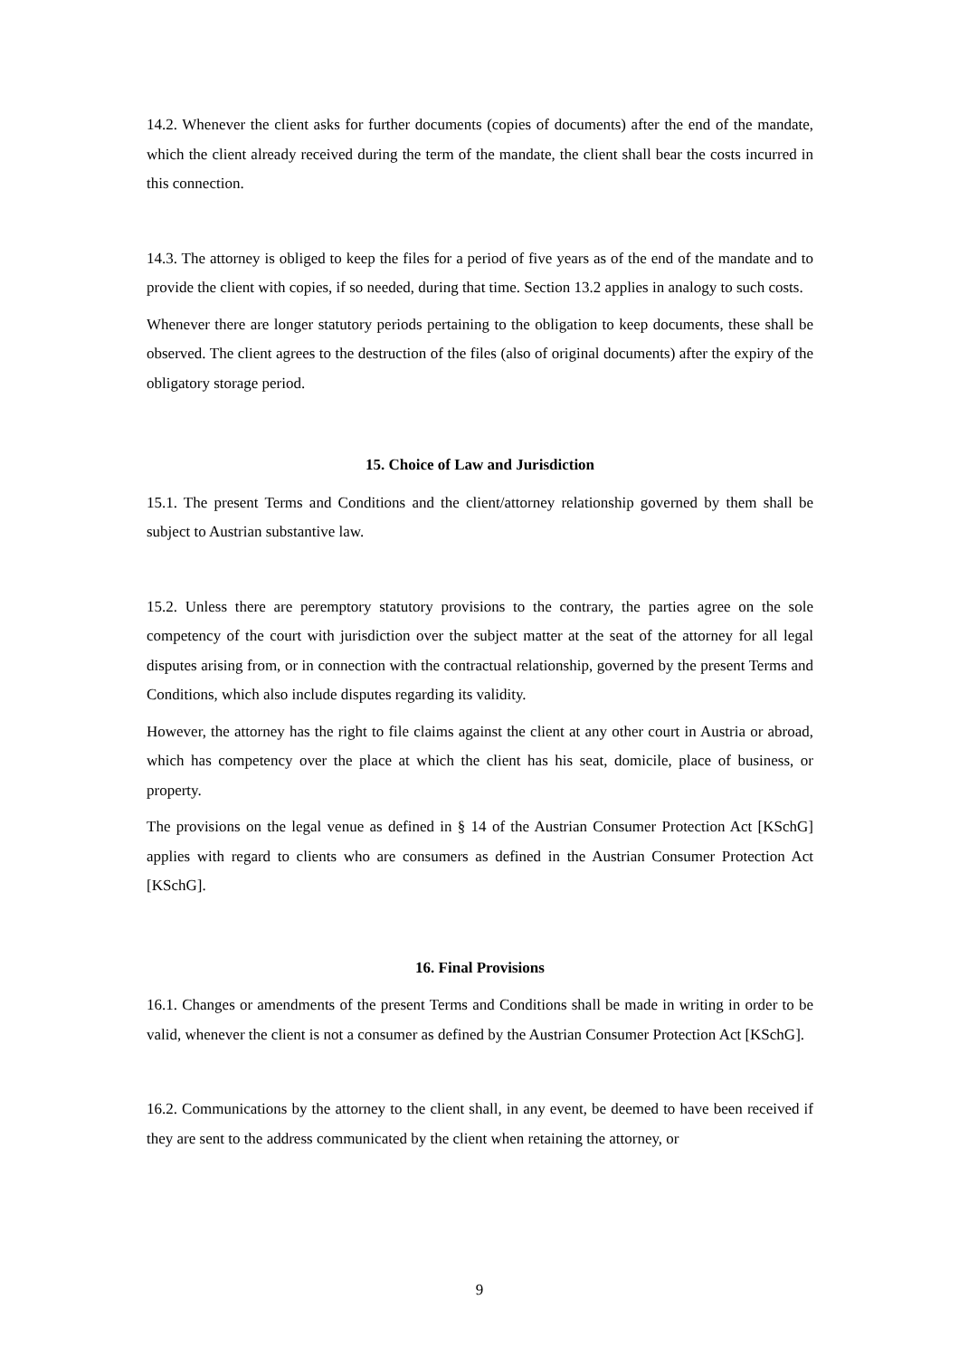14.2. Whenever the client asks for further documents (copies of documents) after the end of the mandate, which the client already received during the term of the mandate, the client shall bear the costs incurred in this connection.
14.3. The attorney is obliged to keep the files for a period of five years as of the end of the mandate and to provide the client with copies, if so needed, during that time. Section 13.2 applies in analogy to such costs.
Whenever there are longer statutory periods pertaining to the obligation to keep documents, these shall be observed. The client agrees to the destruction of the files (also of original documents) after the expiry of the obligatory storage period.
15. Choice of Law and Jurisdiction
15.1. The present Terms and Conditions and the client/attorney relationship governed by them shall be subject to Austrian substantive law.
15.2. Unless there are peremptory statutory provisions to the contrary, the parties agree on the sole competency of the court with jurisdiction over the subject matter at the seat of the attorney for all legal disputes arising from, or in connection with the contractual relationship, governed by the present Terms and Conditions, which also include disputes regarding its validity.
However, the attorney has the right to file claims against the client at any other court in Austria or abroad, which has competency over the place at which the client has his seat, domicile, place of business, or property.
The provisions on the legal venue as defined in § 14 of the Austrian Consumer Protection Act [KSchG] applies with regard to clients who are consumers as defined in the Austrian Consumer Protection Act [KSchG].
16. Final Provisions
16.1. Changes or amendments of the present Terms and Conditions shall be made in writing in order to be valid, whenever the client is not a consumer as defined by the Austrian Consumer Protection Act [KSchG].
16.2. Communications by the attorney to the client shall, in any event, be deemed to have been received if they are sent to the address communicated by the client when retaining the attorney, or
9